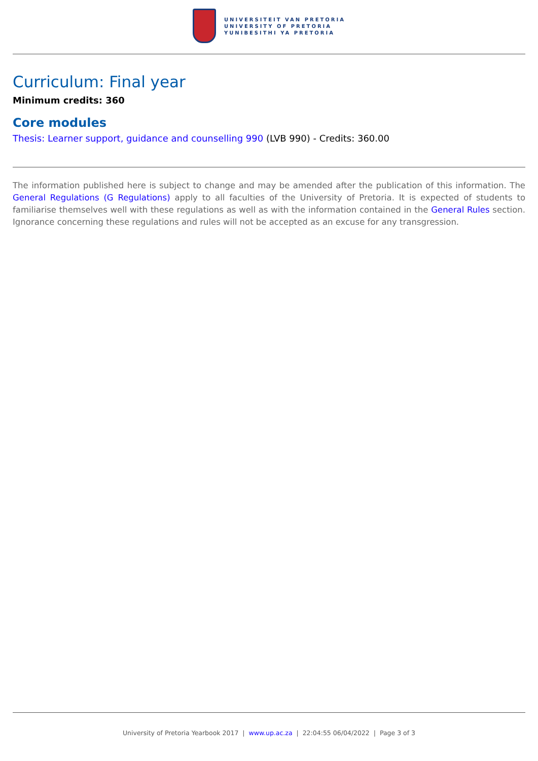UNIVERSITEIT VAN PRETORIA
UNIVERSITY OF PRETORIA
YUNIBESITHI YA PRETORIA
Curriculum: Final year
Minimum credits: 360
Core modules
Thesis: Learner support, guidance and counselling 990 (LVB 990) - Credits: 360.00
The information published here is subject to change and may be amended after the publication of this information. The General Regulations (G Regulations) apply to all faculties of the University of Pretoria. It is expected of students to familiarise themselves well with these regulations as well as with the information contained in the General Rules section. Ignorance concerning these regulations and rules will not be accepted as an excuse for any transgression.
University of Pretoria Yearbook 2017 | www.up.ac.za | 22:04:55 06/04/2022 | Page 3 of 3